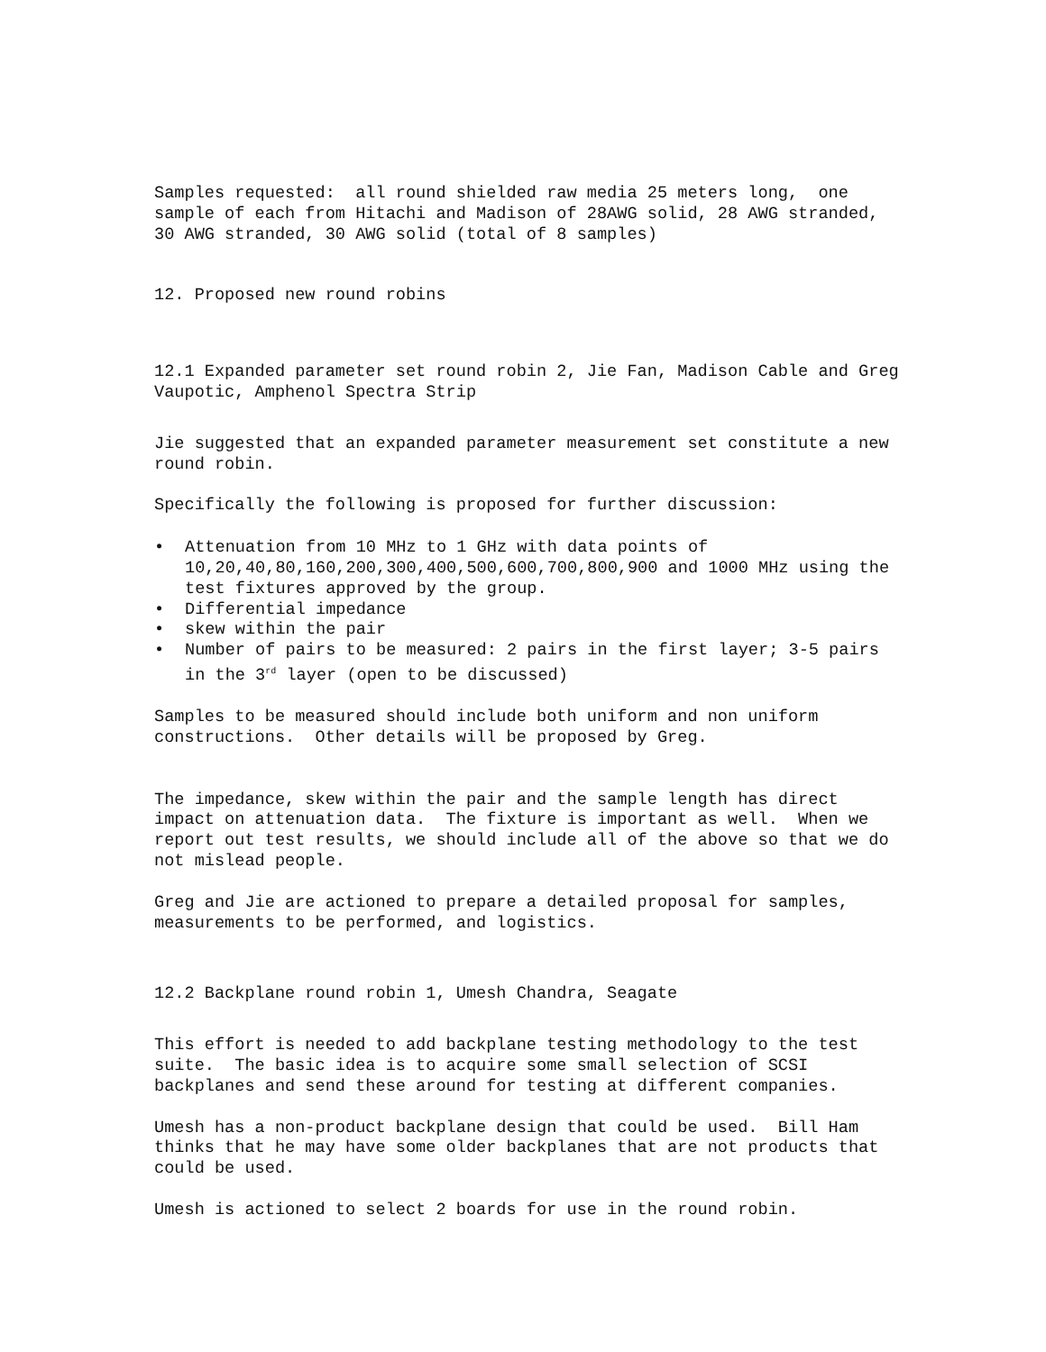Samples requested: all round shielded raw media 25 meters long, one sample of each from Hitachi and Madison of 28AWG solid, 28 AWG stranded, 30 AWG stranded, 30 AWG solid (total of 8 samples)
12. Proposed new round robins
12.1 Expanded parameter set round robin 2, Jie Fan, Madison Cable and Greg Vaupotic, Amphenol Spectra Strip
Jie suggested that an expanded parameter measurement set constitute a new round robin.
Specifically the following is proposed for further discussion:
• Attenuation from 10 MHz to 1 GHz with data points of 10,20,40,80,160,200,300,400,500,600,700,800,900 and 1000 MHz using the test fixtures approved by the group.
• Differential impedance
• skew within the pair
• Number of pairs to be measured: 2 pairs in the first layer; 3-5 pairs in the 3<sup>rd</sup> layer (open to be discussed)
Samples to be measured should include both uniform and non uniform constructions. Other details will be proposed by Greg.
The impedance, skew within the pair and the sample length has direct impact on attenuation data. The fixture is important as well. When we report out test results, we should include all of the above so that we do not mislead people.
Greg and Jie are actioned to prepare a detailed proposal for samples, measurements to be performed, and logistics.
12.2 Backplane round robin 1, Umesh Chandra, Seagate
This effort is needed to add backplane testing methodology to the test suite. The basic idea is to acquire some small selection of SCSI backplanes and send these around for testing at different companies.
Umesh has a non-product backplane design that could be used. Bill Ham thinks that he may have some older backplanes that are not products that could be used.
Umesh is actioned to select 2 boards for use in the round robin.